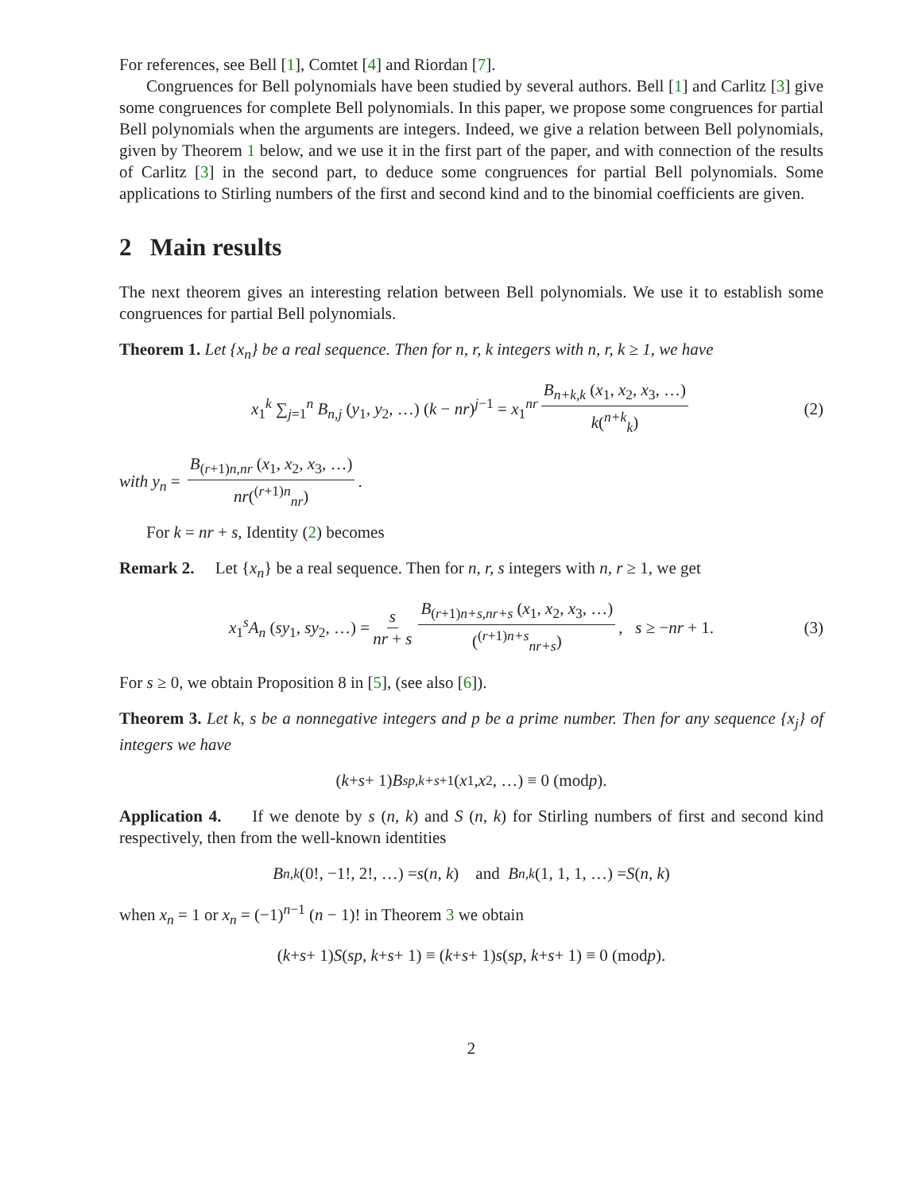For references, see Bell [1], Comtet [4] and Riordan [7].
Congruences for Bell polynomials have been studied by several authors. Bell [1] and Carlitz [3] give some congruences for complete Bell polynomials. In this paper, we propose some congruences for partial Bell polynomials when the arguments are integers. Indeed, we give a relation between Bell polynomials, given by Theorem 1 below, and we use it in the first part of the paper, and with connection of the results of Carlitz [3] in the second part, to deduce some congruences for partial Bell polynomials. Some applications to Stirling numbers of the first and second kind and to the binomial coefficients are given.
2 Main results
The next theorem gives an interesting relation between Bell polynomials. We use it to establish some congruences for partial Bell polynomials.
Theorem 1. Let {x<sub>n</sub>} be a real sequence. Then for n, r, k integers with n, r, k ≥ 1, we have
x<sub>1</sub><sup>k</sup> ∑<sub>j=1</sub><sup>n</sup> B<sub>n,j</sub> (y<sub>1</sub>, y<sub>2</sub>, …) (k − nr)<sup>j−1</sup> = x<sub>1</sub><sup>nr</sup> B<sub>n+k,k</sub> (x<sub>1</sub>, x<sub>2</sub>, x<sub>3</sub>, …) k(<sup>n+k</sup><sub>k</sub>) (2)
with y<sub>n</sub> = B<sub>(r+1)n,nr</sub> (x<sub>1</sub>, x<sub>2</sub>, x<sub>3</sub>, …) nr(<sup>(r+1)n</sup><sub>nr</sub>).
For k = nr + s, Identity (2) becomes
Remark 2. Let {x<sub>n</sub>} be a real sequence. Then for n, r, s integers with n, r ≥ 1, we get
x<sub>1</sub><sup>s</sup>A<sub>n</sub> (sy<sub>1</sub>, sy<sub>2</sub>, …) = s nr + s B<sub>(r+1)n+s,nr+s</sub> (x<sub>1</sub>, x<sub>2</sub>, x<sub>3</sub>, …) (<sup>(r+1)n+s</sup><sub>nr+s</sub>), s ≥ −nr + 1. (3)
For s ≥ 0, we obtain Proposition 8 in [5], (see also [6]).
Theorem 3. Let k, s be a nonnegative integers and p be a prime number. Then for any sequence {x<sub>j</sub>} of integers we have
(k + s + 1) B<sub>sp,k+s+1</sub> (x<sub>1</sub>, x<sub>2</sub>, …) ≡ 0 (mod p).
Application 4. If we denote by s (n, k) and S (n, k) for Stirling numbers of first and second kind respectively, then from the well-known identities
B<sub>n,k</sub> (0!, −1!, 2!, …) = s (n, k) and B<sub>n,k</sub> (1, 1, 1, …) = S (n, k)
when x<sub>n</sub> = 1 or x<sub>n</sub> = (−1)<sup>n−1</sup> (n − 1)! in Theorem 3 we obtain
(k + s + 1) S (sp, k + s + 1) ≡ (k + s + 1) s (sp, k + s + 1) ≡ 0 (mod p).
2